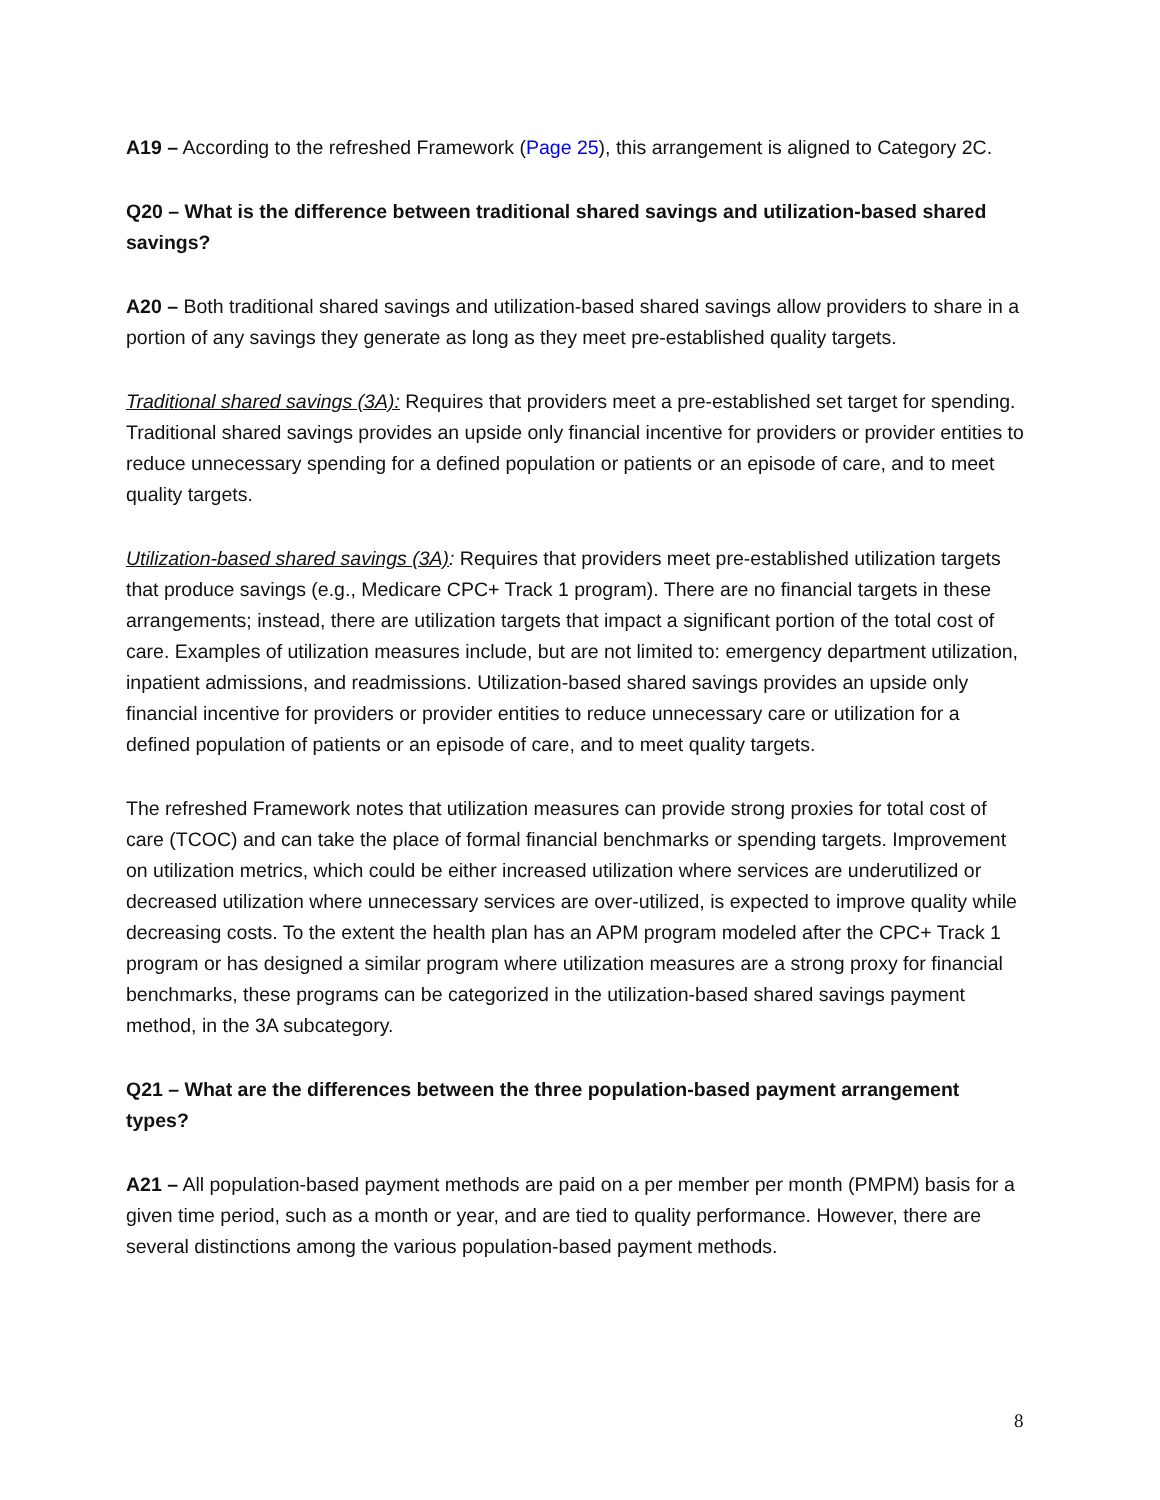A19 – According to the refreshed Framework (Page 25), this arrangement is aligned to Category 2C.
Q20 – What is the difference between traditional shared savings and utilization-based shared savings?
A20 – Both traditional shared savings and utilization-based shared savings allow providers to share in a portion of any savings they generate as long as they meet pre-established quality targets.
Traditional shared savings (3A): Requires that providers meet a pre-established set target for spending. Traditional shared savings provides an upside only financial incentive for providers or provider entities to reduce unnecessary spending for a defined population or patients or an episode of care, and to meet quality targets.
Utilization-based shared savings (3A): Requires that providers meet pre-established utilization targets that produce savings (e.g., Medicare CPC+ Track 1 program). There are no financial targets in these arrangements; instead, there are utilization targets that impact a significant portion of the total cost of care. Examples of utilization measures include, but are not limited to: emergency department utilization, inpatient admissions, and readmissions. Utilization-based shared savings provides an upside only financial incentive for providers or provider entities to reduce unnecessary care or utilization for a defined population of patients or an episode of care, and to meet quality targets.
The refreshed Framework notes that utilization measures can provide strong proxies for total cost of care (TCOC) and can take the place of formal financial benchmarks or spending targets. Improvement on utilization metrics, which could be either increased utilization where services are underutilized or decreased utilization where unnecessary services are over-utilized, is expected to improve quality while decreasing costs. To the extent the health plan has an APM program modeled after the CPC+ Track 1 program or has designed a similar program where utilization measures are a strong proxy for financial benchmarks, these programs can be categorized in the utilization-based shared savings payment method, in the 3A subcategory.
Q21 – What are the differences between the three population-based payment arrangement types?
A21 – All population-based payment methods are paid on a per member per month (PMPM) basis for a given time period, such as a month or year, and are tied to quality performance. However, there are several distinctions among the various population-based payment methods.
8